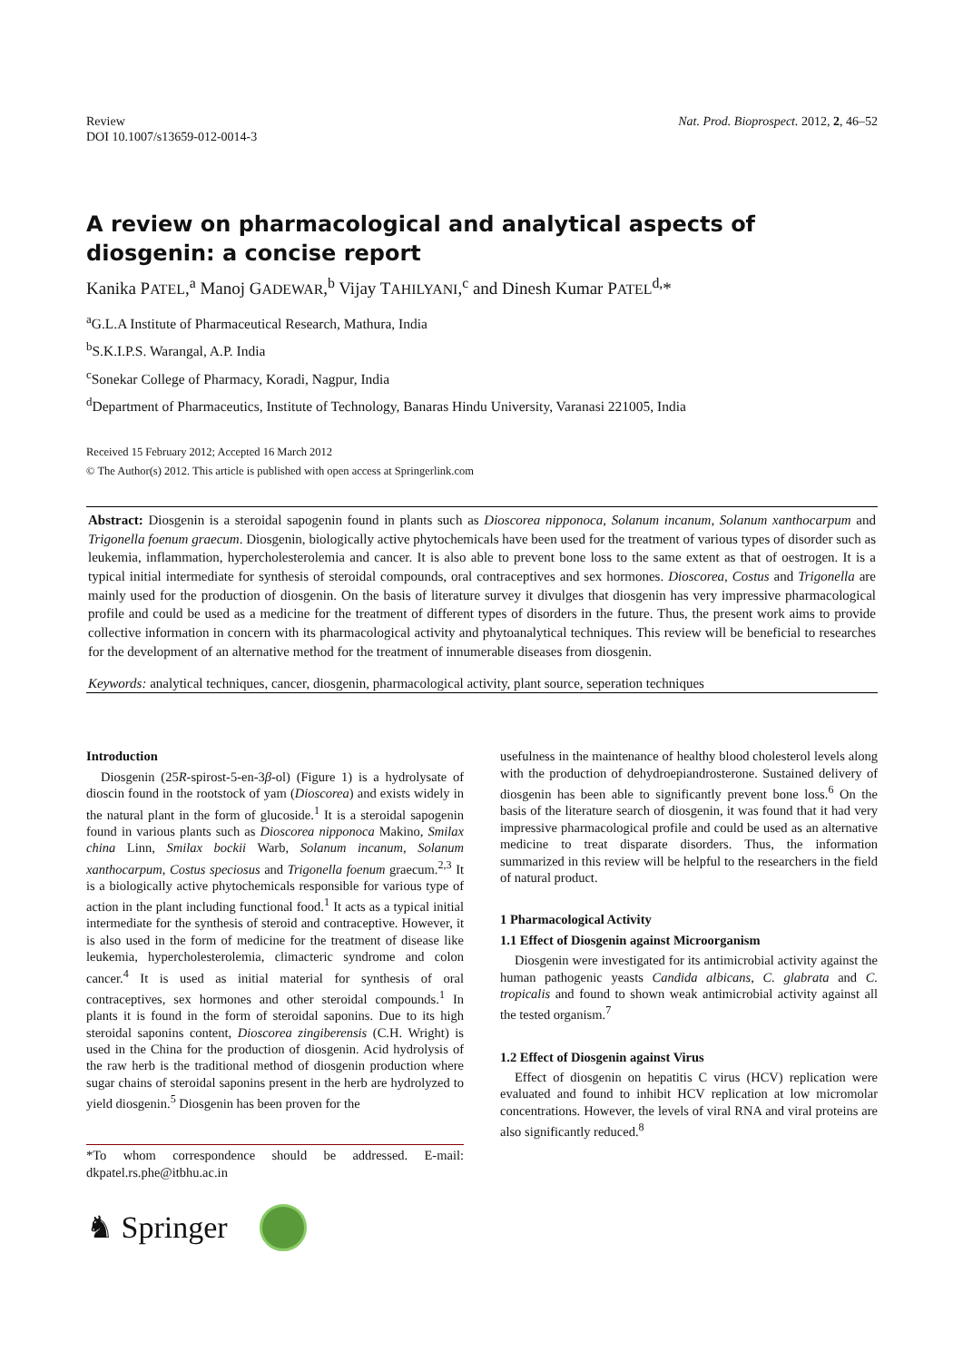Review
DOI 10.1007/s13659-012-0014-3
Nat. Prod. Bioprospect. 2012, 2, 46–52
A review on pharmacological and analytical aspects of diosgenin: a concise report
Kanika PATEL,<sup>a</sup> Manoj GADEWAR,<sup>b</sup> Vijay TAHILYANI,<sup>c</sup> and Dinesh Kumar PATEL<sup>d,</sup>*
<sup>a</sup> G.L.A Institute of Pharmaceutical Research, Mathura, India
<sup>b</sup> S.K.I.P.S. Warangal, A.P. India
<sup>c</sup> Sonekar College of Pharmacy, Koradi, Nagpur, India
<sup>d</sup> Department of Pharmaceutics, Institute of Technology, Banaras Hindu University, Varanasi 221005, India
Received 15 February 2012; Accepted 16 March 2012
© The Author(s) 2012. This article is published with open access at Springerlink.com
Abstract: Diosgenin is a steroidal sapogenin found in plants such as Dioscorea nipponoca, Solanum incanum, Solanum xanthocarpum and Trigonella foenum graecum. Diosgenin, biologically active phytochemicals have been used for the treatment of various types of disorder such as leukemia, inflammation, hypercholesterolemia and cancer. It is also able to prevent bone loss to the same extent as that of oestrogen. It is a typical initial intermediate for synthesis of steroidal compounds, oral contraceptives and sex hormones. Dioscorea, Costus and Trigonella are mainly used for the production of diosgenin. On the basis of literature survey it divulges that diosgenin has very impressive pharmacological profile and could be used as a medicine for the treatment of different types of disorders in the future. Thus, the present work aims to provide collective information in concern with its pharmacological activity and phytoanalytical techniques. This review will be beneficial to researches for the development of an alternative method for the treatment of innumerable diseases from diosgenin.
Keywords: analytical techniques, cancer, diosgenin, pharmacological activity, plant source, seperation techniques
Introduction
Diosgenin (25R-spirost-5-en-3β-ol) (Figure 1) is a hydrolysate of dioscin found in the rootstock of yam (Dioscorea) and exists widely in the natural plant in the form of glucoside.<sup>1</sup> It is a steroidal sapogenin found in various plants such as Dioscorea nipponoca Makino, Smilax china Linn, Smilax bockii Warb, Solanum incanum, Solanum xanthocarpum, Costus speciosus and Trigonella foenum graecum.<sup>2,3</sup> It is a biologically active phytochemicals responsible for various type of action in the plant including functional food.<sup>1</sup> It acts as a typical initial intermediate for the synthesis of steroid and contraceptive. However, it is also used in the form of medicine for the treatment of disease like leukemia, hypercholesterolemia, climacteric syndrome and colon cancer.<sup>4</sup> It is used as initial material for synthesis of oral contraceptives, sex hormones and other steroidal compounds.<sup>1</sup> In plants it is found in the form of steroidal saponins. Due to its high steroidal saponins content, Dioscorea zingiberensis (C.H. Wright) is used in the China for the production of diosgenin. Acid hydrolysis of the raw herb is the traditional method of diosgenin production where sugar chains of steroidal saponins present in the herb are hydrolyzed to yield diosgenin.<sup>5</sup> Diosgenin has been proven for the
*To whom correspondence should be addressed. E-mail: dkpatel.rs.phe@itbhu.ac.in
♞ Springer
usefulness in the maintenance of healthy blood cholesterol levels along with the production of dehydroepiandrosterone. Sustained delivery of diosgenin has been able to significantly prevent bone loss.<sup>6</sup> On the basis of the literature search of diosgenin, it was found that it had very impressive pharmacological profile and could be used as an alternative medicine to treat disparate disorders. Thus, the information summarized in this review will be helpful to the researchers in the field of natural product.
1 Pharmacological Activity
1.1 Effect of Diosgenin against Microorganism
Diosgenin were investigated for its antimicrobial activity against the human pathogenic yeasts Candida albicans, C. glabrata and C. tropicalis and found to shown weak antimicrobial activity against all the tested organism.<sup>7</sup>
1.2 Effect of Diosgenin against Virus
Effect of diosgenin on hepatitis C virus (HCV) replication were evaluated and found to inhibit HCV replication at low micromolar concentrations. However, the levels of viral RNA and viral proteins are also significantly reduced.<sup>8</sup>